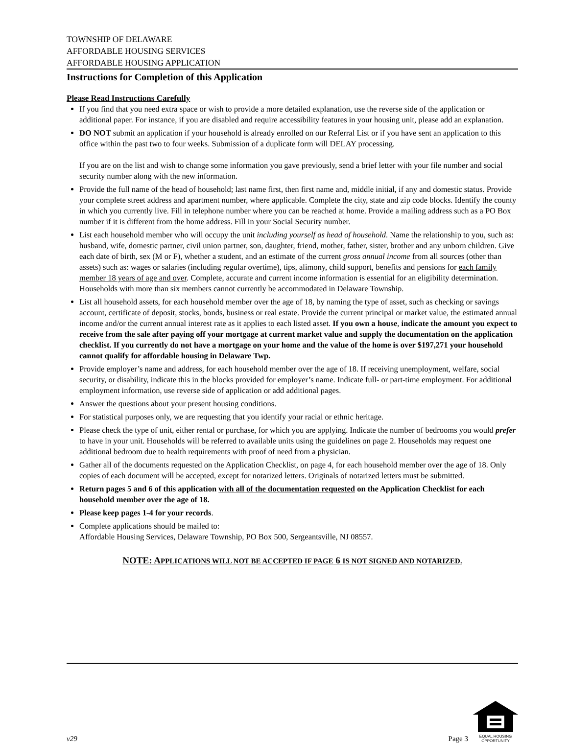TOWNSHIP OF DELAWARE
AFFORDABLE HOUSING SERVICES
AFFORDABLE HOUSING APPLICATION
Instructions for Completion of this Application
Please Read Instructions Carefully
If you find that you need extra space or wish to provide a more detailed explanation, use the reverse side of the application or additional paper. For instance, if you are disabled and require accessibility features in your housing unit, please add an explanation.
DO NOT submit an application if your household is already enrolled on our Referral List or if you have sent an application to this office within the past two to four weeks. Submission of a duplicate form will DELAY processing.
If you are on the list and wish to change some information you gave previously, send a brief letter with your file number and social security number along with the new information.
Provide the full name of the head of household; last name first, then first name and, middle initial, if any and domestic status. Provide your complete street address and apartment number, where applicable. Complete the city, state and zip code blocks. Identify the county in which you currently live. Fill in telephone number where you can be reached at home. Provide a mailing address such as a PO Box number if it is different from the home address. Fill in your Social Security number.
List each household member who will occupy the unit including yourself as head of household. Name the relationship to you, such as: husband, wife, domestic partner, civil union partner, son, daughter, friend, mother, father, sister, brother and any unborn children. Give each date of birth, sex (M or F), whether a student, and an estimate of the current gross annual income from all sources (other than assets) such as: wages or salaries (including regular overtime), tips, alimony, child support, benefits and pensions for each family member 18 years of age and over. Complete, accurate and current income information is essential for an eligibility determination. Households with more than six members cannot currently be accommodated in Delaware Township.
List all household assets, for each household member over the age of 18, by naming the type of asset, such as checking or savings account, certificate of deposit, stocks, bonds, business or real estate. Provide the current principal or market value, the estimated annual income and/or the current annual interest rate as it applies to each listed asset. If you own a house, indicate the amount you expect to receive from the sale after paying off your mortgage at current market value and supply the documentation on the application checklist. If you currently do not have a mortgage on your home and the value of the home is over $197,271 your household cannot qualify for affordable housing in Delaware Twp.
Provide employer’s name and address, for each household member over the age of 18. If receiving unemployment, welfare, social security, or disability, indicate this in the blocks provided for employer’s name. Indicate full- or part-time employment. For additional employment information, use reverse side of application or add additional pages.
Answer the questions about your present housing conditions.
For statistical purposes only, we are requesting that you identify your racial or ethnic heritage.
Please check the type of unit, either rental or purchase, for which you are applying. Indicate the number of bedrooms you would prefer to have in your unit. Households will be referred to available units using the guidelines on page 2. Households may request one additional bedroom due to health requirements with proof of need from a physician.
Gather all of the documents requested on the Application Checklist, on page 4, for each household member over the age of 18. Only copies of each document will be accepted, except for notarized letters. Originals of notarized letters must be submitted.
Return pages 5 and 6 of this application with all of the documentation requested on the Application Checklist for each household member over the age of 18.
Please keep pages 1-4 for your records.
Complete applications should be mailed to:
Affordable Housing Services, Delaware Township, PO Box 500, Sergeantsville, NJ 08557.
NOTE: APPLICATIONS WILL NOT BE ACCEPTED IF PAGE 6 IS NOT SIGNED AND NOTARIZED.
v29
Page 3
EQUAL HOUSING
OPPORTUNITY